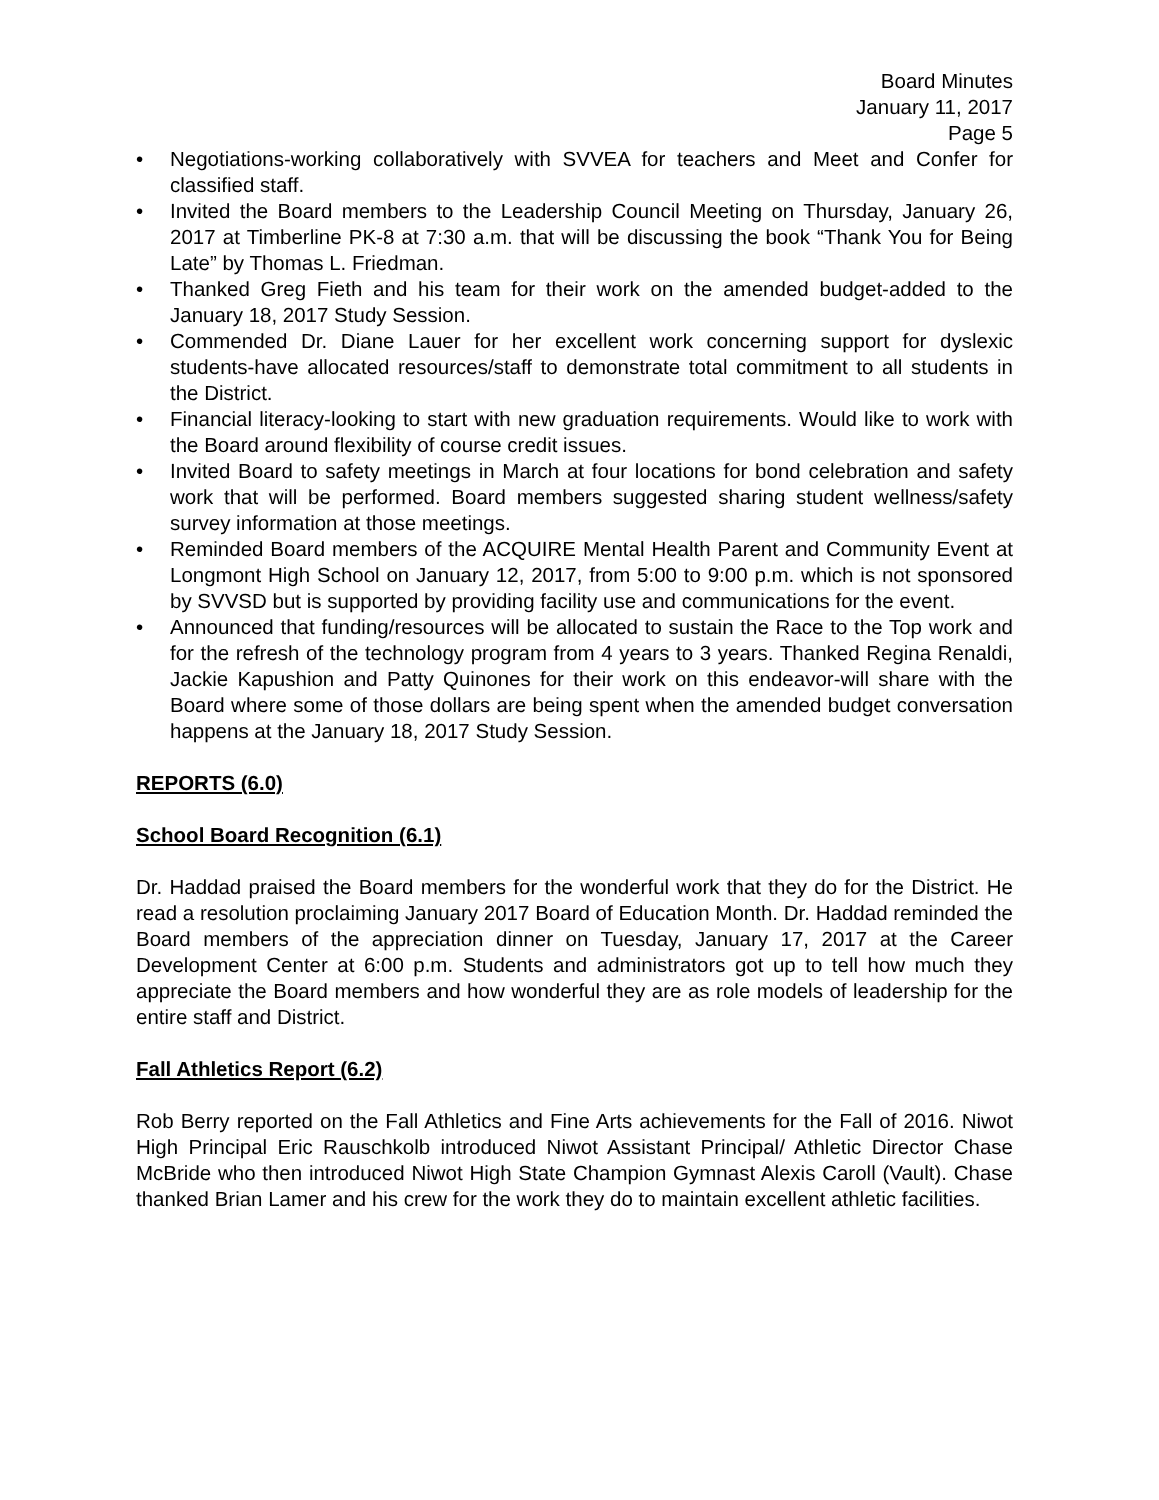Board Minutes
January 11, 2017
Page 5
• Negotiations-working collaboratively with SVVEA for teachers and Meet and Confer for classified staff.
• Invited the Board members to the Leadership Council Meeting on Thursday, January 26, 2017 at Timberline PK-8 at 7:30 a.m. that will be discussing the book “Thank You for Being Late” by Thomas L. Friedman.
• Thanked Greg Fieth and his team for their work on the amended budget-added to the January 18, 2017 Study Session.
• Commended Dr. Diane Lauer for her excellent work concerning support for dyslexic students-have allocated resources/staff to demonstrate total commitment to all students in the District.
• Financial literacy-looking to start with new graduation requirements. Would like to work with the Board around flexibility of course credit issues.
• Invited Board to safety meetings in March at four locations for bond celebration and safety work that will be performed. Board members suggested sharing student wellness/safety survey information at those meetings.
• Reminded Board members of the ACQUIRE Mental Health Parent and Community Event at Longmont High School on January 12, 2017, from 5:00 to 9:00 p.m. which is not sponsored by SVVSD but is supported by providing facility use and communications for the event.
• Announced that funding/resources will be allocated to sustain the Race to the Top work and for the refresh of the technology program from 4 years to 3 years. Thanked Regina Renaldi, Jackie Kapushion and Patty Quinones for their work on this endeavor-will share with the Board where some of those dollars are being spent when the amended budget conversation happens at the January 18, 2017 Study Session.
REPORTS (6.0)
School Board Recognition (6.1)
Dr. Haddad praised the Board members for the wonderful work that they do for the District. He read a resolution proclaiming January 2017 Board of Education Month. Dr. Haddad reminded the Board members of the appreciation dinner on Tuesday, January 17, 2017 at the Career Development Center at 6:00 p.m. Students and administrators got up to tell how much they appreciate the Board members and how wonderful they are as role models of leadership for the entire staff and District.
Fall Athletics Report (6.2)
Rob Berry reported on the Fall Athletics and Fine Arts achievements for the Fall of 2016. Niwot High Principal Eric Rauschkolb introduced Niwot Assistant Principal/ Athletic Director Chase McBride who then introduced Niwot High State Champion Gymnast Alexis Caroll (Vault). Chase thanked Brian Lamer and his crew for the work they do to maintain excellent athletic facilities.